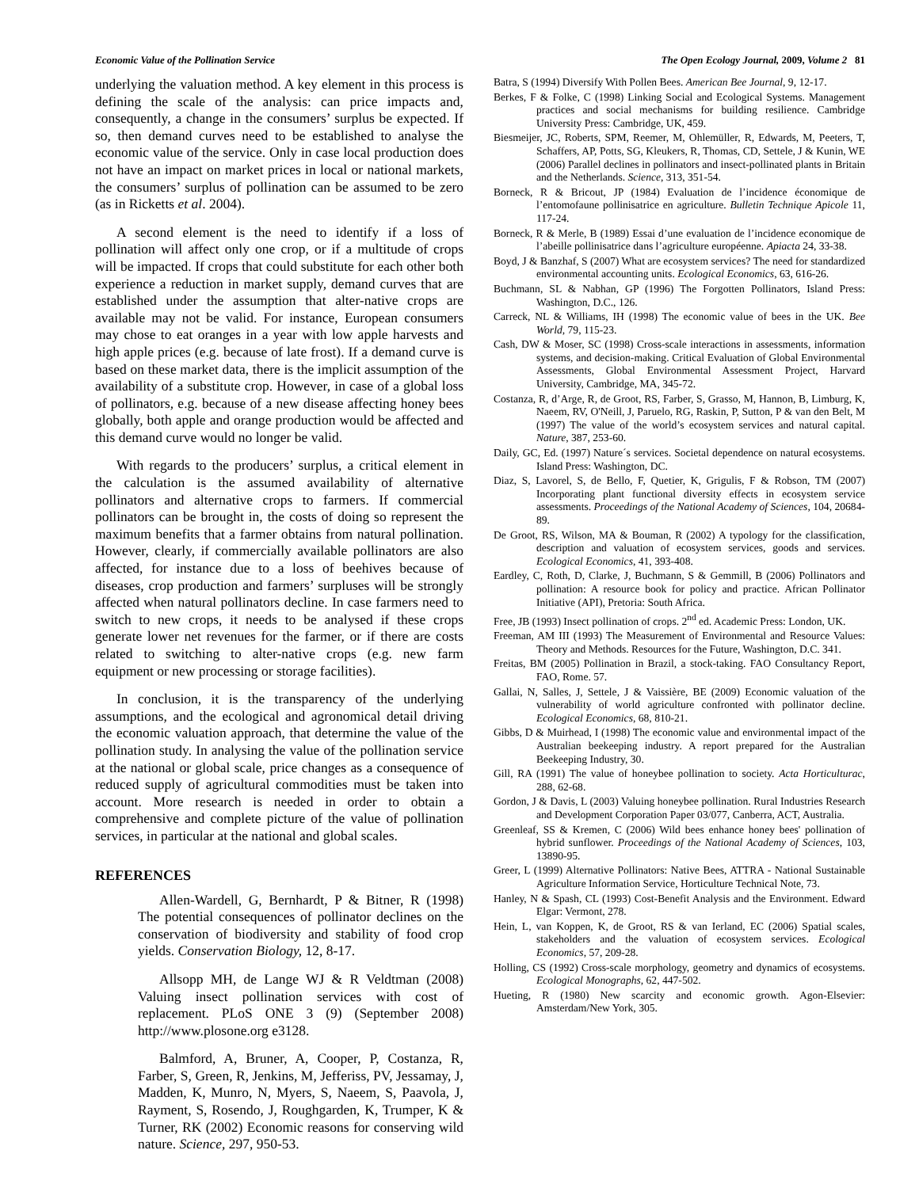Economic Value of the Pollination Service The Open Ecology Journal, 2009, Volume 2 81
underlying the valuation method. A key element in this process is defining the scale of the analysis: can price impacts and, consequently, a change in the consumers’ surplus be expected. If so, then demand curves need to be established to analyse the economic value of the service. Only in case local production does not have an impact on market prices in local or national markets, the consumers’ surplus of pollination can be assumed to be zero (as in Ricketts et al. 2004).
A second element is the need to identify if a loss of pollination will affect only one crop, or if a multitude of crops will be impacted. If crops that could substitute for each other both experience a reduction in market supply, demand curves that are established under the assumption that alter-native crops are available may not be valid. For instance, European consumers may chose to eat oranges in a year with low apple harvests and high apple prices (e.g. because of late frost). If a demand curve is based on these market data, there is the implicit assumption of the availability of a substitute crop. However, in case of a global loss of pollinators, e.g. because of a new disease affecting honey bees globally, both apple and orange production would be affected and this demand curve would no longer be valid.
With regards to the producers’ surplus, a critical element in the calculation is the assumed availability of alternative pollinators and alternative crops to farmers. If commercial pollinators can be brought in, the costs of doing so represent the maximum benefits that a farmer obtains from natural pollination. However, clearly, if commercially available pollinators are also affected, for instance due to a loss of beehives because of diseases, crop production and farmers’ surpluses will be strongly affected when natural pollinators decline. In case farmers need to switch to new crops, it needs to be analysed if these crops generate lower net revenues for the farmer, or if there are costs related to switching to alter-native crops (e.g. new farm equipment or new processing or storage facilities).
In conclusion, it is the transparency of the underlying assumptions, and the ecological and agronomical detail driving the economic valuation approach, that determine the value of the pollination study. In analysing the value of the pollination service at the national or global scale, price changes as a consequence of reduced supply of agricultural commodities must be taken into account. More research is needed in order to obtain a comprehensive and complete picture of the value of pollination services, in particular at the national and global scales.
REFERENCES
Allen-Wardell, G, Bernhardt, P & Bitner, R (1998) The potential consequences of pollinator declines on the conservation of biodiversity and stability of food crop yields. Conservation Biology, 12, 8-17.
Allsopp MH, de Lange WJ & R Veldtman (2008) Valuing insect pollination services with cost of replacement. PLoS ONE 3 (9) (September 2008) http://www.plosone.org e3128.
Balmford, A, Bruner, A, Cooper, P, Costanza, R, Farber, S, Green, R, Jenkins, M, Jefferiss, PV, Jessamay, J, Madden, K, Munro, N, Myers, S, Naeem, S, Paavola, J, Rayment, S, Rosendo, J, Roughgarden, K, Trumper, K & Turner, RK (2002) Economic reasons for conserving wild nature. Science, 297, 950-53.
Batra, S (1994) Diversify With Pollen Bees. American Bee Journal, 9, 12-17.
Berkes, F & Folke, C (1998) Linking Social and Ecological Systems. Management practices and social mechanisms for building resilience. Cambridge University Press: Cambridge, UK, 459.
Biesmeijer, JC, Roberts, SPM, Reemer, M, Ohlemüller, R, Edwards, M, Peeters, T, Schaffers, AP, Potts, SG, Kleukers, R, Thomas, CD, Settele, J & Kunin, WE (2006) Parallel declines in pollinators and insect-pollinated plants in Britain and the Netherlands. Science, 313, 351-54.
Borneck, R & Bricout, JP (1984) Evaluation de l’incidence économique de l’entomofaune pollinisatrice en agriculture. Bulletin Technique Apicole 11, 117-24.
Borneck, R & Merle, B (1989) Essai d’une evaluation de l’incidence economique de l’abeille pollinisatrice dans l’agriculture européenne. Apiacta 24, 33-38.
Boyd, J & Banzhaf, S (2007) What are ecosystem services? The need for standardized environmental accounting units. Ecological Economics, 63, 616-26.
Buchmann, SL & Nabhan, GP (1996) The Forgotten Pollinators, Island Press: Washington, D.C., 126.
Carreck, NL & Williams, IH (1998) The economic value of bees in the UK. Bee World, 79, 115-23.
Cash, DW & Moser, SC (1998) Cross-scale interactions in assessments, information systems, and decision-making. Critical Evaluation of Global Environmental Assessments, Global Environmental Assessment Project, Harvard University, Cambridge, MA, 345-72.
Costanza, R, d’Arge, R, de Groot, RS, Farber, S, Grasso, M, Hannon, B, Limburg, K, Naeem, RV, O'Neill, J, Paruelo, RG, Raskin, P, Sutton, P & van den Belt, M (1997) The value of the world’s ecosystem services and natural capital. Nature, 387, 253-60.
Daily, GC, Ed. (1997) Nature´s services. Societal dependence on natural ecosystems. Island Press: Washington, DC.
Diaz, S, Lavorel, S, de Bello, F, Quetier, K, Grigulis, F & Robson, TM (2007) Incorporating plant functional diversity effects in ecosystem service assessments. Proceedings of the National Academy of Sciences, 104, 20684-89.
De Groot, RS, Wilson, MA & Bouman, R (2002) A typology for the classification, description and valuation of ecosystem services, goods and services. Ecological Economics, 41, 393-408.
Eardley, C, Roth, D, Clarke, J, Buchmann, S & Gemmill, B (2006) Pollinators and pollination: A resource book for policy and practice. African Pollinator Initiative (API), Pretoria: South Africa.
Free, JB (1993) Insect pollination of crops. 2<sup>nd</sup> ed. Academic Press: London, UK.
Freeman, AM III (1993) The Measurement of Environmental and Resource Values: Theory and Methods. Resources for the Future, Washington, D.C. 341.
Freitas, BM (2005) Pollination in Brazil, a stock-taking. FAO Consultancy Report, FAO, Rome. 57.
Gallai, N, Salles, J, Settele, J & Vaissière, BE (2009) Economic valuation of the vulnerability of world agriculture confronted with pollinator decline. Ecological Economics, 68, 810-21.
Gibbs, D & Muirhead, I (1998) The economic value and environmental impact of the Australian beekeeping industry. A report prepared for the Australian Beekeeping Industry, 30.
Gill, RA (1991) The value of honeybee pollination to society. Acta Horticulturac, 288, 62-68.
Gordon, J & Davis, L (2003) Valuing honeybee pollination. Rural Industries Research and Development Corporation Paper 03/077, Canberra, ACT, Australia.
Greenleaf, SS & Kremen, C (2006) Wild bees enhance honey bees' pollination of hybrid sunflower. Proceedings of the National Academy of Sciences, 103, 13890-95.
Greer, L (1999) Alternative Pollinators: Native Bees, ATTRA - National Sustainable Agriculture Information Service, Horticulture Technical Note, 73.
Hanley, N & Spash, CL (1993) Cost-Benefit Analysis and the Environment. Edward Elgar: Vermont, 278.
Hein, L, van Koppen, K, de Groot, RS & van Ierland, EC (2006) Spatial scales, stakeholders and the valuation of ecosystem services. Ecological Economics, 57, 209-28.
Holling, CS (1992) Cross-scale morphology, geometry and dynamics of ecosystems. Ecological Monographs, 62, 447-502.
Hueting, R (1980) New scarcity and economic growth. Agon-Elsevier: Amsterdam/New York, 305.